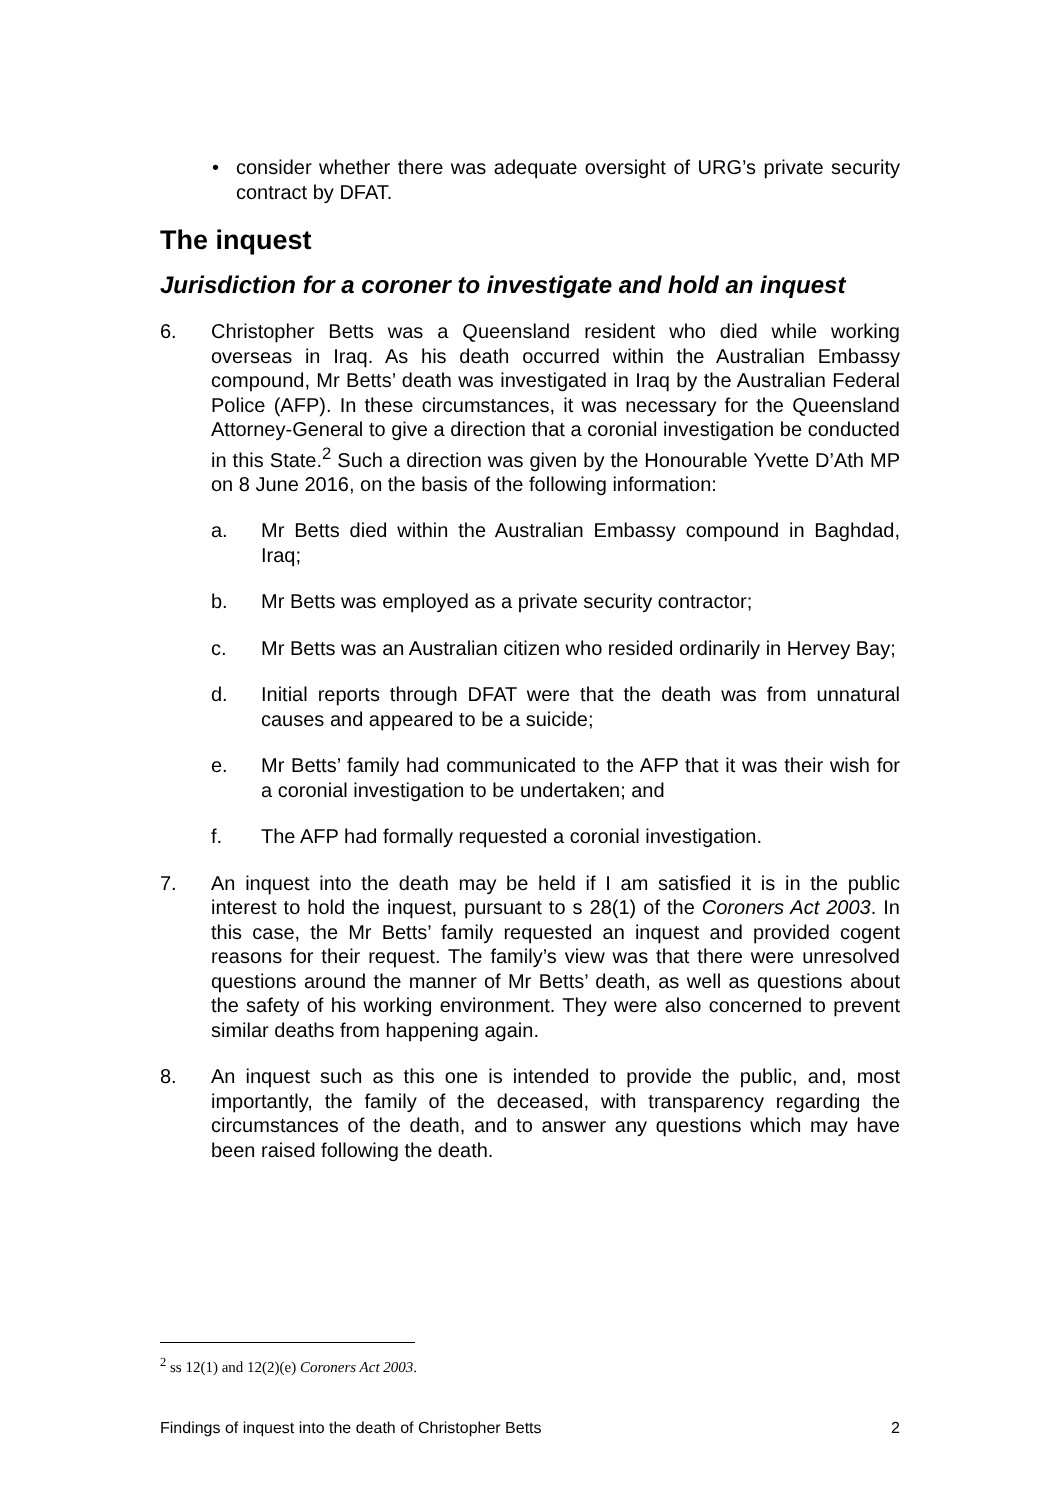• consider whether there was adequate oversight of URG’s private security contract by DFAT.
The inquest
Jurisdiction for a coroner to investigate and hold an inquest
6. Christopher Betts was a Queensland resident who died while working overseas in Iraq. As his death occurred within the Australian Embassy compound, Mr Betts’ death was investigated in Iraq by the Australian Federal Police (AFP). In these circumstances, it was necessary for the Queensland Attorney-General to give a direction that a coronial investigation be conducted in this State.<sup>2</sup> Such a direction was given by the Honourable Yvette D’Ath MP on 8 June 2016, on the basis of the following information:
a. Mr Betts died within the Australian Embassy compound in Baghdad, Iraq;
b. Mr Betts was employed as a private security contractor;
c. Mr Betts was an Australian citizen who resided ordinarily in Hervey Bay;
d. Initial reports through DFAT were that the death was from unnatural causes and appeared to be a suicide;
e. Mr Betts’ family had communicated to the AFP that it was their wish for a coronial investigation to be undertaken; and
f. The AFP had formally requested a coronial investigation.
7. An inquest into the death may be held if I am satisfied it is in the public interest to hold the inquest, pursuant to s 28(1) of the Coroners Act 2003. In this case, the Mr Betts’ family requested an inquest and provided cogent reasons for their request. The family’s view was that there were unresolved questions around the manner of Mr Betts’ death, as well as questions about the safety of his working environment. They were also concerned to prevent similar deaths from happening again.
8. An inquest such as this one is intended to provide the public, and, most importantly, the family of the deceased, with transparency regarding the circumstances of the death, and to answer any questions which may have been raised following the death.
<sup>2</sup> ss 12(1) and 12(2)(e) Coroners Act 2003.
Findings of inquest into the death of Christopher Betts 2